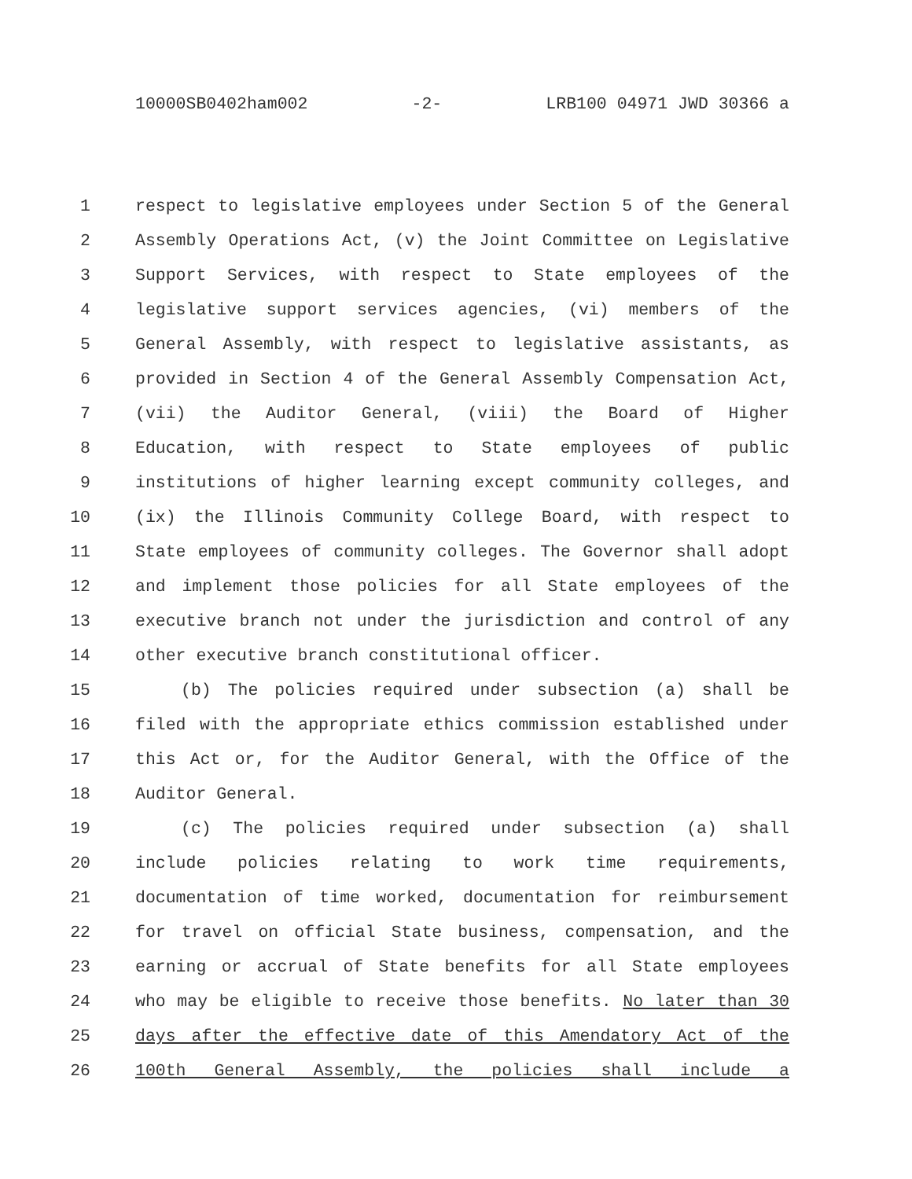10000SB0402ham002 -2- LRB100 04971 JWD 30366 a
1 respect to legislative employees under Section 5 of the General
2 Assembly Operations Act, (v) the Joint Committee on Legislative
3 Support Services, with respect to State employees of the
4 legislative support services agencies, (vi) members of the
5 General Assembly, with respect to legislative assistants, as
6 provided in Section 4 of the General Assembly Compensation Act,
7 (vii) the Auditor General, (viii) the Board of Higher
8 Education, with respect to State employees of public
9 institutions of higher learning except community colleges, and
10 (ix) the Illinois Community College Board, with respect to
11 State employees of community colleges. The Governor shall adopt
12 and implement those policies for all State employees of the
13 executive branch not under the jurisdiction and control of any
14 other executive branch constitutional officer.
15 (b) The policies required under subsection (a) shall be
16 filed with the appropriate ethics commission established under
17 this Act or, for the Auditor General, with the Office of the
18 Auditor General.
19 (c) The policies required under subsection (a) shall
20 include policies relating to work time requirements,
21 documentation of time worked, documentation for reimbursement
22 for travel on official State business, compensation, and the
23 earning or accrual of State benefits for all State employees
24 who may be eligible to receive those benefits. No later than 30
25 days after the effective date of this Amendatory Act of the
26 100th General Assembly, the policies shall include a